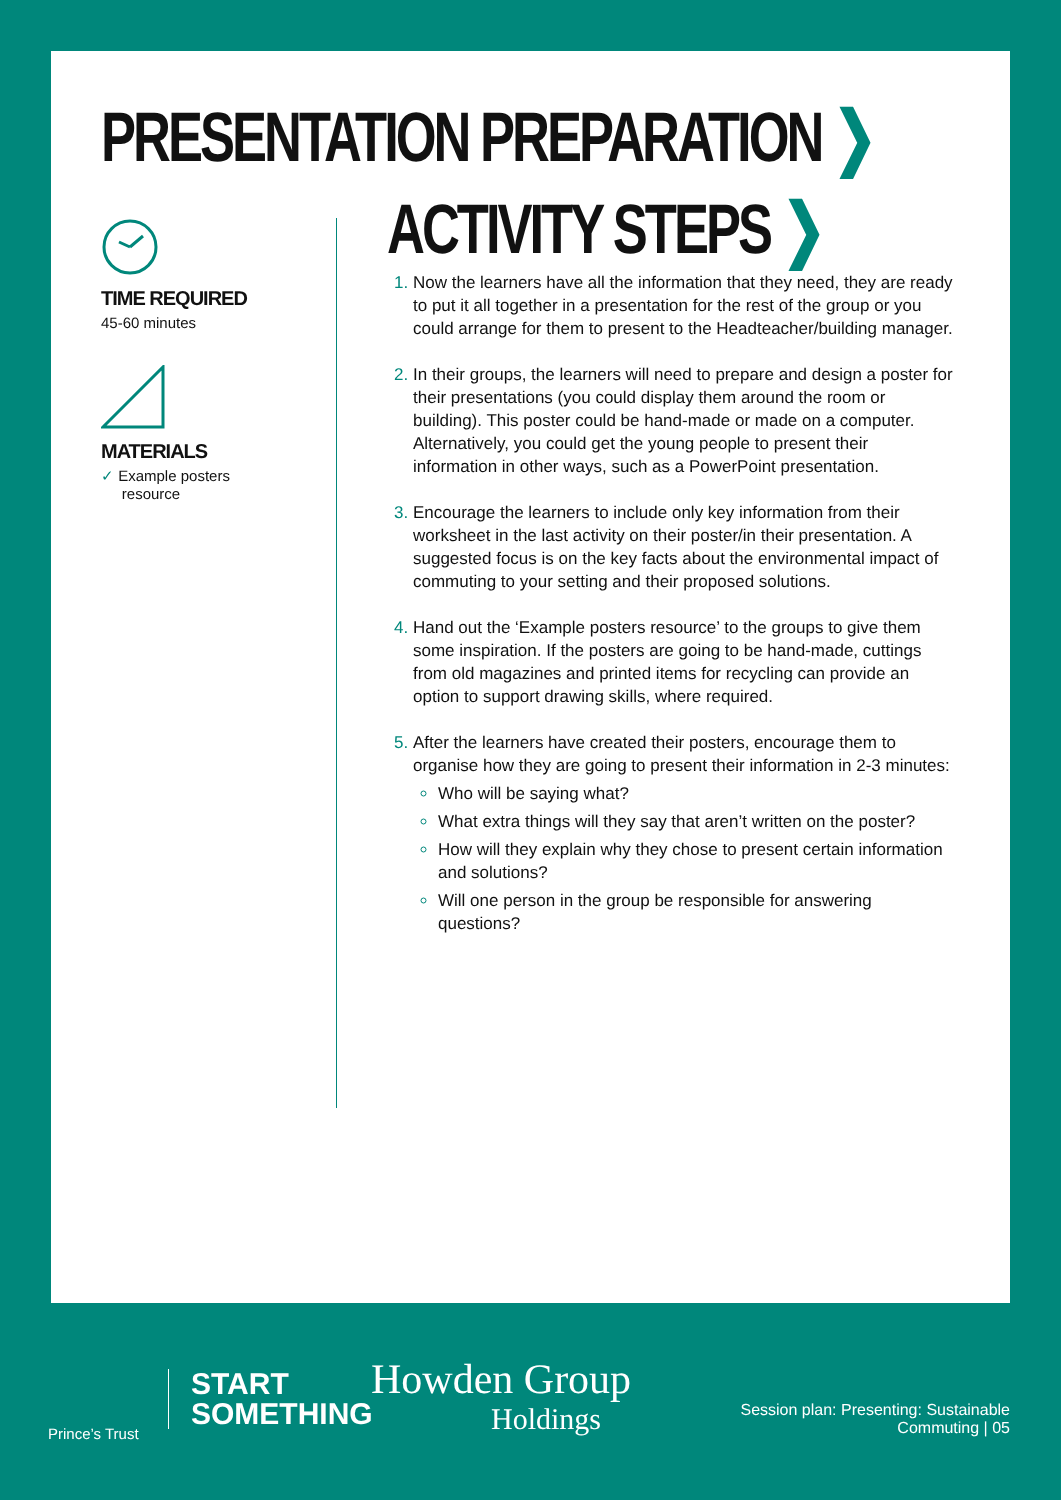PRESENTATION PREPARATION ❯
TIME REQUIRED
45-60 minutes
MATERIALS
✓ Example posters
resource
ACTIVITY STEPS ❯
Now the learners have all the information that they need, they are ready to put it all together in a presentation for the rest of the group or you could arrange for them to present to the Headteacher/building manager.
In their groups, the learners will need to prepare and design a poster for their presentations (you could display them around the room or building). This poster could be hand-made or made on a computer. Alternatively, you could get the young people to present their information in other ways, such as a PowerPoint presentation.
Encourage the learners to include only key information from their worksheet in the last activity on their poster/in their presentation. A suggested focus is on the key facts about the environmental impact of commuting to your setting and their proposed solutions.
Hand out the ‘Example posters resource’ to the groups to give them some inspiration. If the posters are going to be hand-made, cuttings from old magazines and printed items for recycling can provide an option to support drawing skills, where required.
After the learners have created their posters, encourage them to organise how they are going to present their information in 2-3 minutes:
Who will be saying what?
What extra things will they say that aren’t written on the poster?
How will they explain why they chose to present certain information and solutions?
Will one person in the group be responsible for answering questions?
Prince’s Trust
START
SOMETHING
Howden Group
Holdings
Session plan: Presenting: Sustainable
Commuting | 05